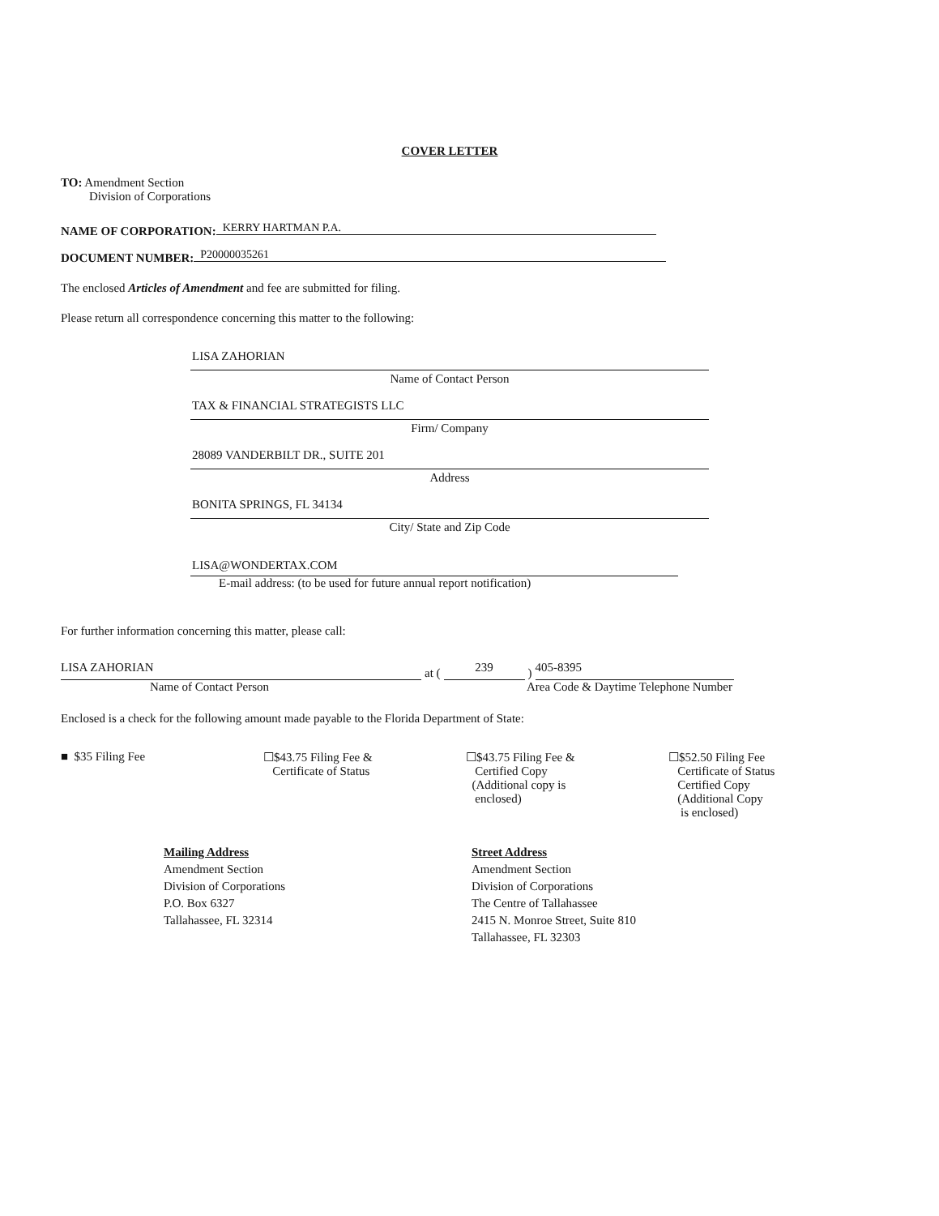COVER LETTER
TO: Amendment Section
Division of Corporations
NAME OF CORPORATION: KERRY HARTMAN P.A.
DOCUMENT NUMBER: P20000035261
The enclosed Articles of Amendment and fee are submitted for filing.
Please return all correspondence concerning this matter to the following:
LISA ZAHORIAN
Name of Contact Person
TAX & FINANCIAL STRATEGISTS LLC
Firm/ Company
28089 VANDERBILT DR., SUITE 201
Address
BONITA SPRINGS, FL 34134
City/ State and Zip Code
LISA@WONDERTAX.COM
E-mail address: (to be used for future annual report notification)
For further information concerning this matter, please call:
LISA ZAHORIAN
at (
239
)
405-8395
Name of Contact Person Area Code & Daytime Telephone Number
Enclosed is a check for the following amount made payable to the Florida Department of State:
■ $35 Filing Fee ☐$43.75 Filing Fee &
Certificate of Status
☐$43.75 Filing Fee &
Certified Copy
(Additional copy is
enclosed)
☐$52.50 Filing Fee
Certificate of Status
Certified Copy
(Additional Copy
is enclosed)
Mailing Address
Amendment Section
Division of Corporations
P.O. Box 6327
Tallahassee, FL 32314
Street Address
Amendment Section
Division of Corporations
The Centre of Tallahassee
2415 N. Monroe Street, Suite 810
Tallahassee, FL 32303